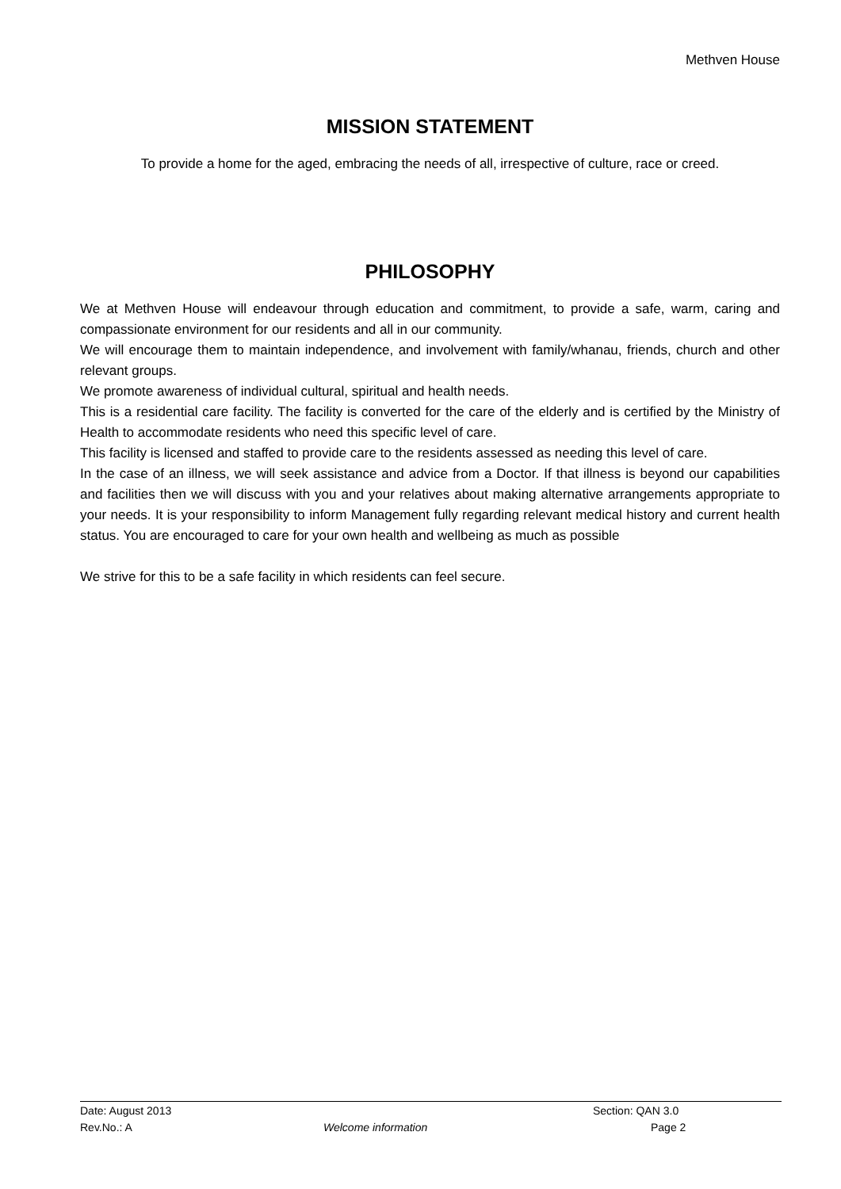Methven House
MISSION STATEMENT
To provide a home for the aged, embracing the needs of all, irrespective of culture, race or creed.
PHILOSOPHY
We at Methven House will endeavour through education and commitment, to provide a safe, warm, caring and compassionate environment for our residents and all in our community.
We will encourage them to maintain independence, and involvement with family/whanau, friends, church and other relevant groups.
We promote awareness of individual cultural, spiritual and health needs.
This is a residential care facility. The facility is converted for the care of the elderly and is certified by the Ministry of Health to accommodate residents who need this specific level of care.
This facility is licensed and staffed to provide care to the residents assessed as needing this level of care.
In the case of an illness, we will seek assistance and advice from a Doctor. If that illness is beyond our capabilities and facilities then we will discuss with you and your relatives about making alternative arrangements appropriate to your needs. It is your responsibility to inform Management fully regarding relevant medical history and current health status. You are encouraged to care for your own health and wellbeing as much as possible
We strive for this to be a safe facility in which residents can feel secure.
| Date: August 2013 | | Section: QAN 3.0 |
| Rev.No.: A | Welcome information | Page 2 |